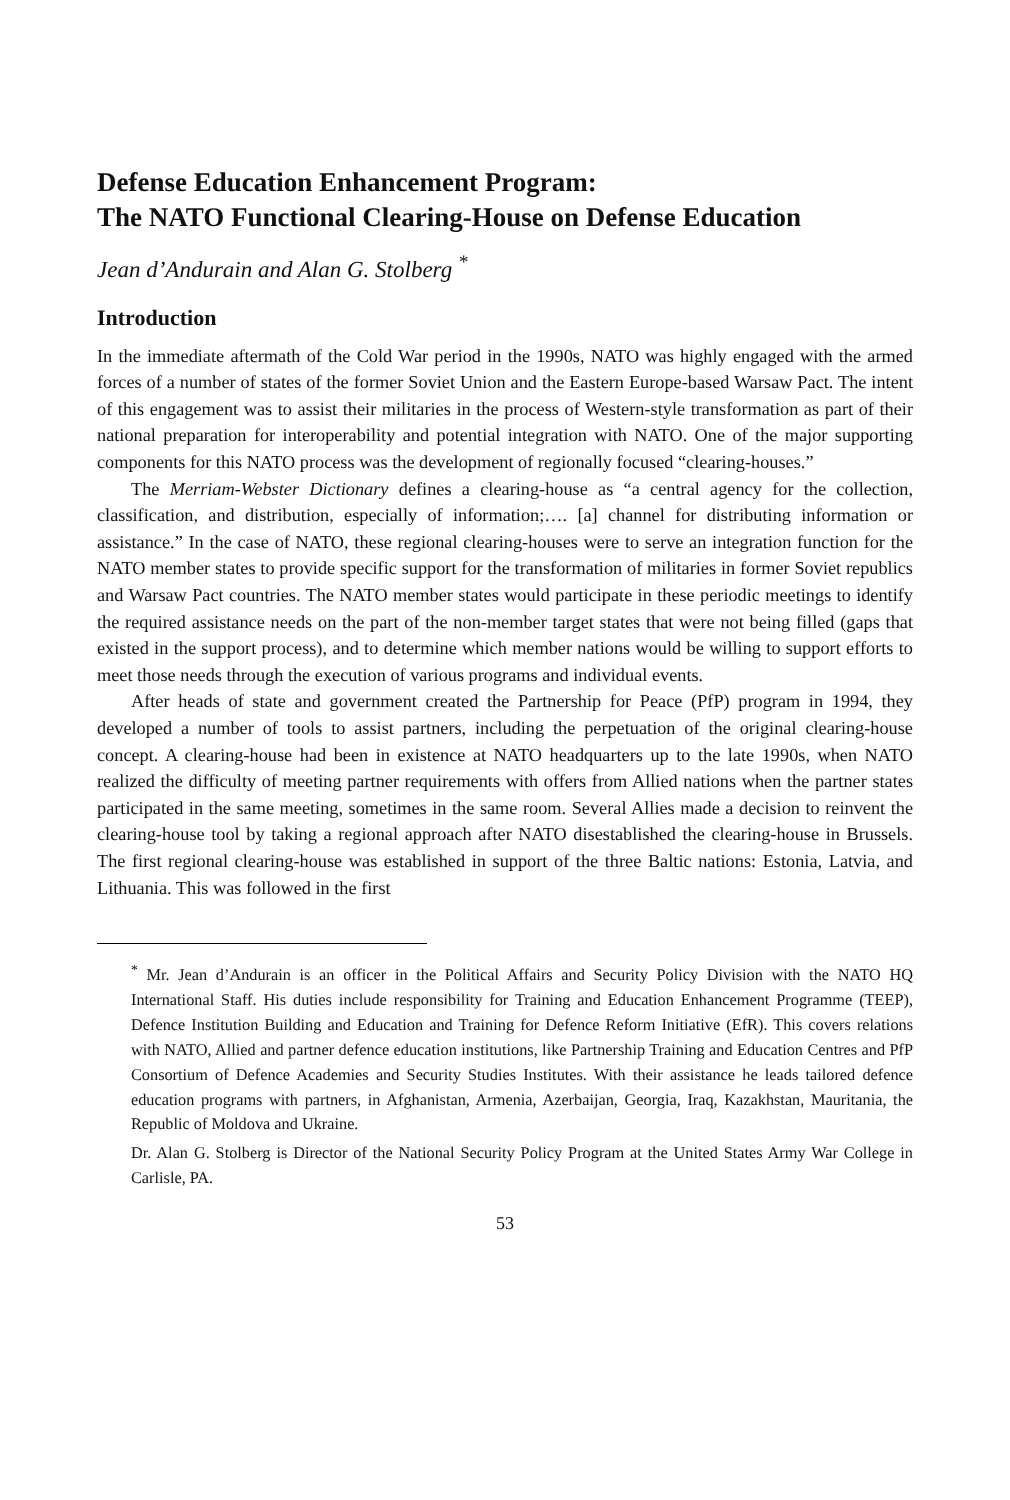Defense Education Enhancement Program:
The NATO Functional Clearing-House on Defense Education
Jean d’Andurain and Alan G. Stolberg <sup>*</sup>
Introduction
In the immediate aftermath of the Cold War period in the 1990s, NATO was highly engaged with the armed forces of a number of states of the former Soviet Union and the Eastern Europe-based Warsaw Pact. The intent of this engagement was to assist their militaries in the process of Western-style transformation as part of their national preparation for interoperability and potential integration with NATO. One of the major supporting components for this NATO process was the development of regionally focused “clearing-houses.”
The Merriam-Webster Dictionary defines a clearing-house as “a central agency for the collection, classification, and distribution, especially of information;…. [a] channel for distributing information or assistance.” In the case of NATO, these regional clearing-houses were to serve an integration function for the NATO member states to provide specific support for the transformation of militaries in former Soviet republics and Warsaw Pact countries. The NATO member states would participate in these periodic meetings to identify the required assistance needs on the part of the non-member target states that were not being filled (gaps that existed in the support process), and to determine which member nations would be willing to support efforts to meet those needs through the execution of various programs and individual events.
After heads of state and government created the Partnership for Peace (PfP) program in 1994, they developed a number of tools to assist partners, including the perpetuation of the original clearing-house concept. A clearing-house had been in existence at NATO headquarters up to the late 1990s, when NATO realized the difficulty of meeting partner requirements with offers from Allied nations when the partner states participated in the same meeting, sometimes in the same room. Several Allies made a decision to reinvent the clearing-house tool by taking a regional approach after NATO disestablished the clearing-house in Brussels. The first regional clearing-house was established in support of the three Baltic nations: Estonia, Latvia, and Lithuania. This was followed in the first
<sup>*</sup> Mr. Jean d’Andurain is an officer in the Political Affairs and Security Policy Division with the NATO HQ International Staff. His duties include responsibility for Training and Education Enhancement Programme (TEEP), Defence Institution Building and Education and Training for Defence Reform Initiative (EfR). This covers relations with NATO, Allied and partner defence education institutions, like Partnership Training and Education Centres and PfP Consortium of Defence Academies and Security Studies Institutes. With their assistance he leads tailored defence education programs with partners, in Afghanistan, Armenia, Azerbaijan, Georgia, Iraq, Kazakhstan, Mauritania, the Republic of Moldova and Ukraine.
Dr. Alan G. Stolberg is Director of the National Security Policy Program at the United States Army War College in Carlisle, PA.
53